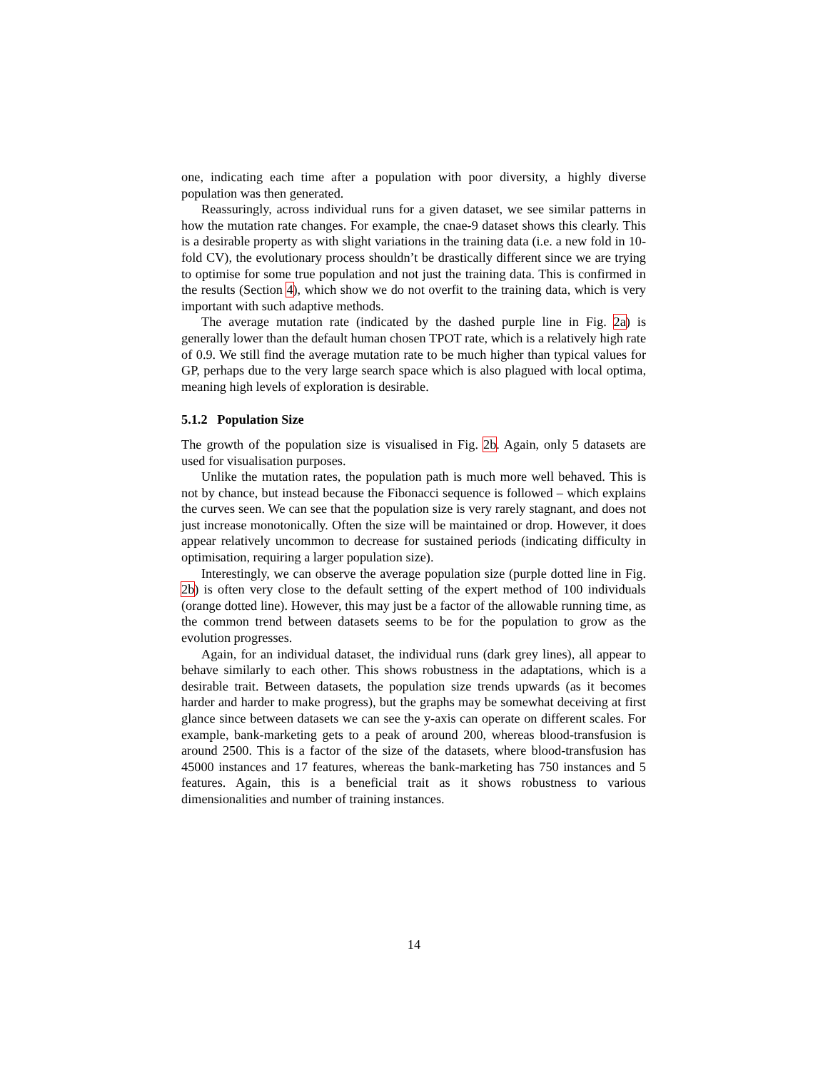one, indicating each time after a population with poor diversity, a highly diverse population was then generated.
Reassuringly, across individual runs for a given dataset, we see similar patterns in how the mutation rate changes. For example, the cnae-9 dataset shows this clearly. This is a desirable property as with slight variations in the training data (i.e. a new fold in 10-fold CV), the evolutionary process shouldn’t be drastically different since we are trying to optimise for some true population and not just the training data. This is confirmed in the results (Section 4), which show we do not overfit to the training data, which is very important with such adaptive methods.
The average mutation rate (indicated by the dashed purple line in Fig. 2a) is generally lower than the default human chosen TPOT rate, which is a relatively high rate of 0.9. We still find the average mutation rate to be much higher than typical values for GP, perhaps due to the very large search space which is also plagued with local optima, meaning high levels of exploration is desirable.
5.1.2 Population Size
The growth of the population size is visualised in Fig. 2b. Again, only 5 datasets are used for visualisation purposes.
Unlike the mutation rates, the population path is much more well behaved. This is not by chance, but instead because the Fibonacci sequence is followed – which explains the curves seen. We can see that the population size is very rarely stagnant, and does not just increase monotonically. Often the size will be maintained or drop. However, it does appear relatively uncommon to decrease for sustained periods (indicating difficulty in optimisation, requiring a larger population size).
Interestingly, we can observe the average population size (purple dotted line in Fig. 2b) is often very close to the default setting of the expert method of 100 individuals (orange dotted line). However, this may just be a factor of the allowable running time, as the common trend between datasets seems to be for the population to grow as the evolution progresses.
Again, for an individual dataset, the individual runs (dark grey lines), all appear to behave similarly to each other. This shows robustness in the adaptations, which is a desirable trait. Between datasets, the population size trends upwards (as it becomes harder and harder to make progress), but the graphs may be somewhat deceiving at first glance since between datasets we can see the y-axis can operate on different scales. For example, bank-marketing gets to a peak of around 200, whereas blood-transfusion is around 2500. This is a factor of the size of the datasets, where blood-transfusion has 45000 instances and 17 features, whereas the bank-marketing has 750 instances and 5 features. Again, this is a beneficial trait as it shows robustness to various dimensionalities and number of training instances.
14